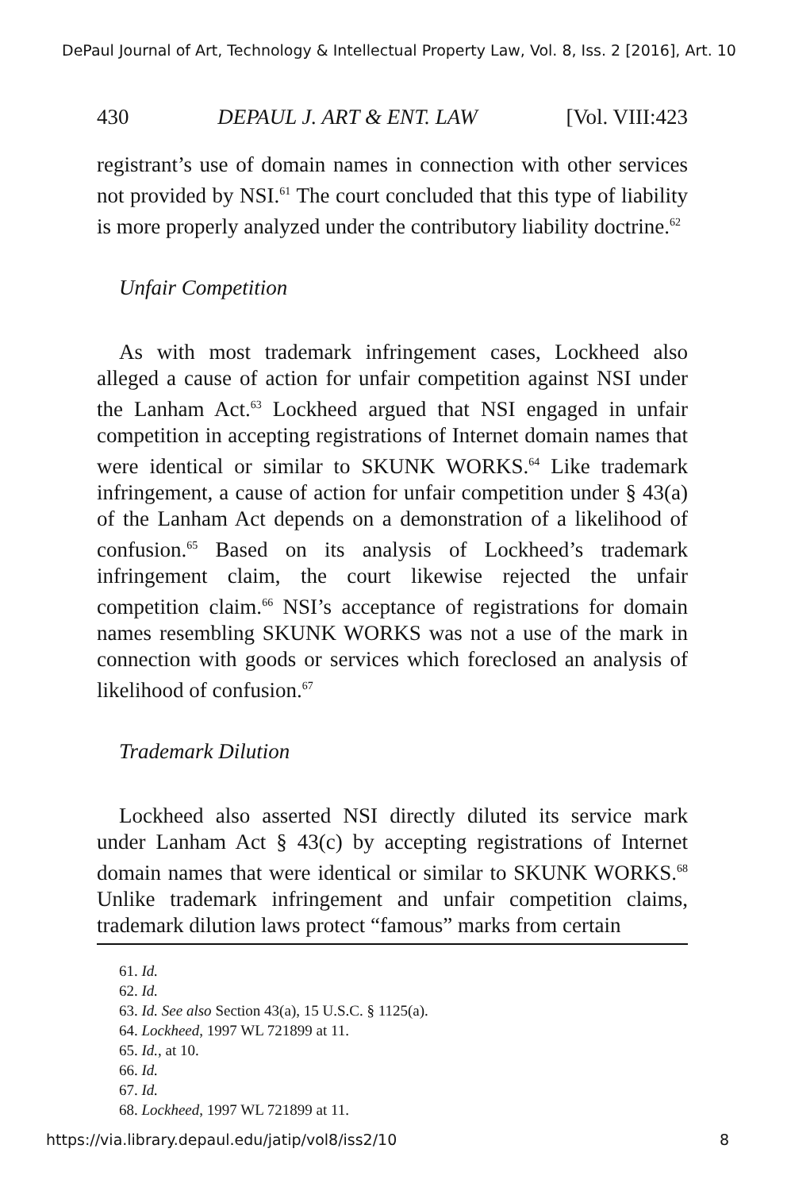DePaul Journal of Art, Technology & Intellectual Property Law, Vol. 8, Iss. 2 [2016], Art. 10
430 DEPAUL J. ART & ENT. LAW [Vol. VIII:423
registrant’s use of domain names in connection with other services not provided by NSI.<sup>61</sup> The court concluded that this type of liability is more properly analyzed under the contributory liability doctrine.<sup>62</sup>
Unfair Competition
As with most trademark infringement cases, Lockheed also alleged a cause of action for unfair competition against NSI under the Lanham Act.<sup>63</sup> Lockheed argued that NSI engaged in unfair competition in accepting registrations of Internet domain names that were identical or similar to SKUNK WORKS.<sup>64</sup> Like trademark infringement, a cause of action for unfair competition under § 43(a) of the Lanham Act depends on a demonstration of a likelihood of confusion.<sup>65</sup> Based on its analysis of Lockheed’s trademark infringement claim, the court likewise rejected the unfair competition claim.<sup>66</sup> NSI’s acceptance of registrations for domain names resembling SKUNK WORKS was not a use of the mark in connection with goods or services which foreclosed an analysis of likelihood of confusion.<sup>67</sup>
Trademark Dilution
Lockheed also asserted NSI directly diluted its service mark under Lanham Act § 43(c) by accepting registrations of Internet domain names that were identical or similar to SKUNK WORKS.<sup>68</sup> Unlike trademark infringement and unfair competition claims, trademark dilution laws protect “famous” marks from certain
61. Id.
62. Id.
63. Id. See also Section 43(a), 15 U.S.C. § 1125(a).
64. Lockheed, 1997 WL 721899 at 11.
65. Id., at 10.
66. Id.
67. Id.
68. Lockheed, 1997 WL 721899 at 11.
https://via.library.depaul.edu/jatip/vol8/iss2/10 8